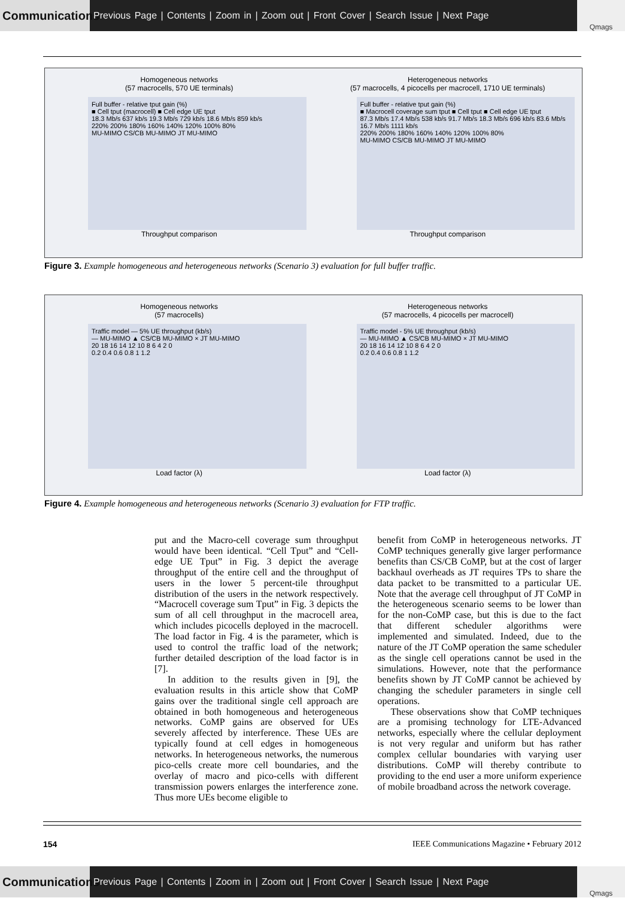Communications
Previous Page | Contents | Zoom in | Zoom out | Front Cover | Search Issue | Next Page
Qmags
Homogeneous networks
(57 macrocells, 570 UE terminals)
Full buffer - relative tput gain (%)
■ Cell tput (macrocell) ■ Cell edge UE tput
18.3 Mb/s 637 kb/s 19.3 Mb/s 729 kb/s 18.6 Mb/s 859 kb/s
220% 200% 180% 160% 140% 120% 100% 80%
MU-MIMO CS/CB MU-MIMO JT MU-MIMO
Throughput comparison
Heterogeneous networks
(57 macrocells, 4 picocells per macrocell, 1710 UE terminals)
Full buffer - relative tput gain (%)
■ Macrocell coverage sum tput ■ Cell tput ■ Cell edge UE tput
87.3 Mb/s 17.4 Mb/s 538 kb/s 91.7 Mb/s 18.3 Mb/s 696 kb/s 83.6 Mb/s 16.7 Mb/s 1111 kb/s
220% 200% 180% 160% 140% 120% 100% 80%
MU-MIMO CS/CB MU-MIMO JT MU-MIMO
Throughput comparison
Figure 3. Example homogeneous and heterogeneous networks (Scenario 3) evaluation for full buffer traffic.
Homogeneous networks
(57 macrocells)
Traffic model — 5% UE throughput (kb/s)
— MU-MIMO ▲ CS/CB MU-MIMO × JT MU-MIMO
20 18 16 14 12 10 8 6 4 2 0
0.2 0.4 0.6 0.8 1 1.2
Load factor (λ)
Heterogeneous networks
(57 macrocells, 4 picocells per macrocell)
Traffic model - 5% UE throughput (kb/s)
— MU-MIMO ▲ CS/CB MU-MIMO × JT MU-MIMO
20 18 16 14 12 10 8 6 4 2 0
0.2 0.4 0.6 0.8 1 1.2
Load factor (λ)
Figure 4. Example homogeneous and heterogeneous networks (Scenario 3) evaluation for FTP traffic.
put and the Macro-cell coverage sum throughput would have been identical. “Cell Tput” and “Cell-edge UE Tput” in Fig. 3 depict the average throughput of the entire cell and the throughput of users in the lower 5 percent-tile throughput distribution of the users in the network respectively. “Macrocell coverage sum Tput” in Fig. 3 depicts the sum of all cell throughput in the macrocell area, which includes picocells deployed in the macrocell. The load factor in Fig. 4 is the parameter, which is used to control the traffic load of the network; further detailed description of the load factor is in [7].
In addition to the results given in [9], the evaluation results in this article show that CoMP gains over the traditional single cell approach are obtained in both homogeneous and heterogeneous networks. CoMP gains are observed for UEs severely affected by interference. These UEs are typically found at cell edges in homogeneous networks. In heterogeneous networks, the numerous pico-cells create more cell boundaries, and the overlay of macro and pico-cells with different transmission powers enlarges the interference zone. Thus more UEs become eligible to
benefit from CoMP in heterogeneous networks. JT CoMP techniques generally give larger performance benefits than CS/CB CoMP, but at the cost of larger backhaul overheads as JT requires TPs to share the data packet to be transmitted to a particular UE. Note that the average cell throughput of JT CoMP in the heterogeneous scenario seems to be lower than for the non-CoMP case, but this is due to the fact that different scheduler algorithms were implemented and simulated. Indeed, due to the nature of the JT CoMP operation the same scheduler as the single cell operations cannot be used in the simulations. However, note that the performance benefits shown by JT CoMP cannot be achieved by changing the scheduler parameters in single cell operations.
These observations show that CoMP techniques are a promising technology for LTE-Advanced networks, especially where the cellular deployment is not very regular and uniform but has rather complex cellular boundaries with varying user distributions. CoMP will thereby contribute to providing to the end user a more uniform experience of mobile broadband across the network coverage.
154 IEEE Communications Magazine • February 2012
Communications
Previous Page | Contents | Zoom in | Zoom out | Front Cover | Search Issue | Next Page
Qmags